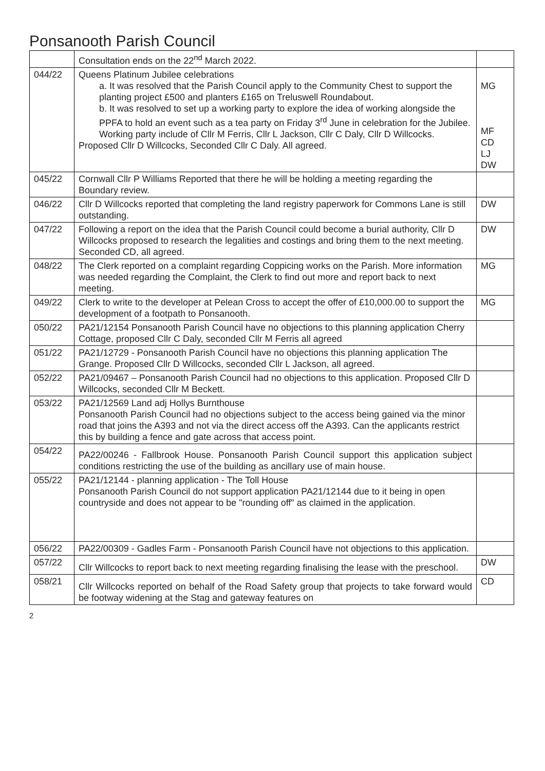Ponsanooth Parish Council
| | Consultation ends on the 22<sup>nd</sup> March 2022. | |
| 044/22 | Queens Platinum Jubilee celebrations a. It was resolved that the Parish Council apply to the Community Chest to support the planting project £500 and planters £165 on Treluswell Roundabout. b. It was resolved to set up a working party to explore the idea of working alongside the PPFA to hold an event such as a tea party on Friday 3<sup>rd</sup> June in celebration for the Jubilee. Working party include of Cllr M Ferris, Cllr L Jackson, Cllr C Daly, Cllr D Willcocks. Proposed Cllr D Willcocks, Seconded Cllr C Daly. All agreed. | MG MF CD LJ DW |
| 045/22 | Cornwall Cllr P Williams Reported that there he will be holding a meeting regarding the Boundary review. | |
| 046/22 | Cllr D Willcocks reported that completing the land registry paperwork for Commons Lane is still outstanding. | DW |
| 047/22 | Following a report on the idea that the Parish Council could become a burial authority, Cllr D Willcocks proposed to research the legalities and costings and bring them to the next meeting. Seconded CD, all agreed. | DW |
| 048/22 | The Clerk reported on a complaint regarding Coppicing works on the Parish. More information was needed regarding the Complaint, the Clerk to find out more and report back to next meeting. | MG |
| 049/22 | Clerk to write to the developer at Pelean Cross to accept the offer of £10,000.00 to support the development of a footpath to Ponsanooth. | MG |
| 050/22 | PA21/12154 Ponsanooth Parish Council have no objections to this planning application Cherry Cottage, proposed Cllr C Daly, seconded Cllr M Ferris all agreed | |
| 051/22 | PA21/12729 - Ponsanooth Parish Council have no objections this planning application The Grange. Proposed Cllr D Willcocks, seconded Cllr L Jackson, all agreed. | |
| 052/22 | PA21/09467 – Ponsanooth Parish Council had no objections to this application. Proposed Cllr D Willcocks, seconded Cllr M Beckett. | |
| 053/22 | PA21/12569 Land adj Hollys Burnthouse Ponsanooth Parish Council had no objections subject to the access being gained via the minor road that joins the A393 and not via the direct access off the A393. Can the applicants restrict this by building a fence and gate across that access point. | |
| 054/22 | PA22/00246 - Fallbrook House. Ponsanooth Parish Council support this application subject conditions restricting the use of the building as ancillary use of main house. | |
| 055/22 | PA21/12144 - planning application - The Toll House Ponsanooth Parish Council do not support application PA21/12144 due to it being in open countryside and does not appear to be "rounding off" as claimed in the application. | |
| 056/22 | PA22/00309 - Gadles Farm - Ponsanooth Parish Council have not objections to this application. | |
| 057/22 | Cllr Willcocks to report back to next meeting regarding finalising the lease with the preschool. | DW |
| 058/21 | Cllr Willcocks reported on behalf of the Road Safety group that projects to take forward would be footway widening at the Stag and gateway features on | CD |
2